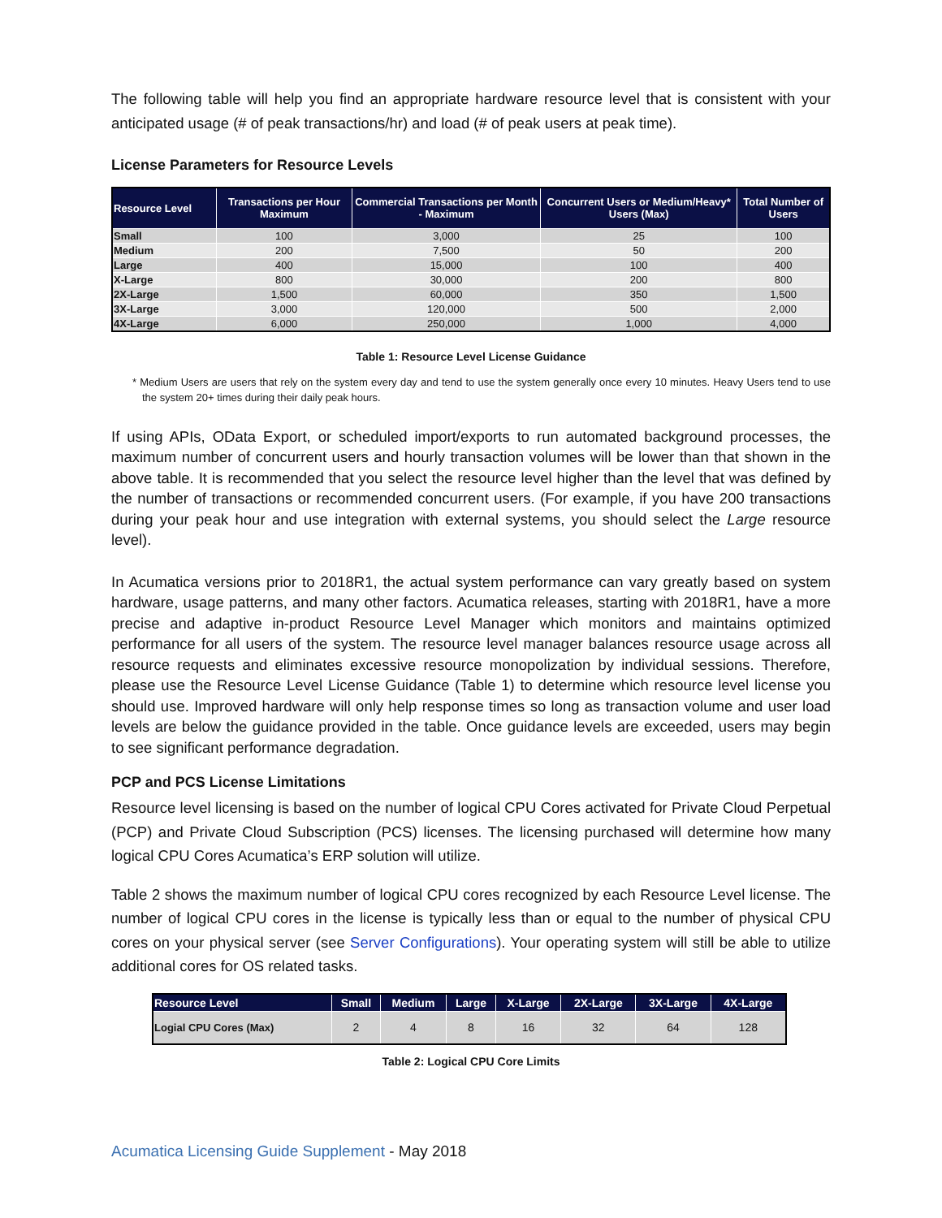The following table will help you find an appropriate hardware resource level that is consistent with your anticipated usage (# of peak transactions/hr) and load (# of peak users at peak time).
License Parameters for Resource Levels
| Resource Level | Transactions per Hour Maximum | Commercial Transactions per Month - Maximum | Concurrent Users or Medium/Heavy* Users (Max) | Total Number of Users |
| --- | --- | --- | --- | --- |
| Small | 100 | 3,000 | 25 | 100 |
| Medium | 200 | 7,500 | 50 | 200 |
| Large | 400 | 15,000 | 100 | 400 |
| X-Large | 800 | 30,000 | 200 | 800 |
| 2X-Large | 1,500 | 60,000 | 350 | 1,500 |
| 3X-Large | 3,000 | 120,000 | 500 | 2,000 |
| 4X-Large | 6,000 | 250,000 | 1,000 | 4,000 |
Table 1: Resource Level License Guidance
* Medium Users are users that rely on the system every day and tend to use the system generally once every 10 minutes. Heavy Users tend to use the system 20+ times during their daily peak hours.
If using APIs, OData Export, or scheduled import/exports to run automated background processes, the maximum number of concurrent users and hourly transaction volumes will be lower than that shown in the above table. It is recommended that you select the resource level higher than the level that was defined by the number of transactions or recommended concurrent users. (For example, if you have 200 transactions during your peak hour and use integration with external systems, you should select the Large resource level).
In Acumatica versions prior to 2018R1, the actual system performance can vary greatly based on system hardware, usage patterns, and many other factors. Acumatica releases, starting with 2018R1, have a more precise and adaptive in-product Resource Level Manager which monitors and maintains optimized performance for all users of the system. The resource level manager balances resource usage across all resource requests and eliminates excessive resource monopolization by individual sessions. Therefore, please use the Resource Level License Guidance (Table 1) to determine which resource level license you should use. Improved hardware will only help response times so long as transaction volume and user load levels are below the guidance provided in the table. Once guidance levels are exceeded, users may begin to see significant performance degradation.
PCP and PCS License Limitations
Resource level licensing is based on the number of logical CPU Cores activated for Private Cloud Perpetual (PCP) and Private Cloud Subscription (PCS) licenses. The licensing purchased will determine how many logical CPU Cores Acumatica’s ERP solution will utilize.
Table 2 shows the maximum number of logical CPU cores recognized by each Resource Level license. The number of logical CPU cores in the license is typically less than or equal to the number of physical CPU cores on your physical server (see Server Configurations). Your operating system will still be able to utilize additional cores for OS related tasks.
| Resource Level | Small | Medium | Large | X-Large | 2X-Large | 3X-Large | 4X-Large |
| --- | --- | --- | --- | --- | --- | --- | --- |
| Logial CPU Cores (Max) | 2 | 4 | 8 | 16 | 32 | 64 | 128 |
Table 2: Logical CPU Core Limits
Acumatica Licensing Guide Supplement - May 2018